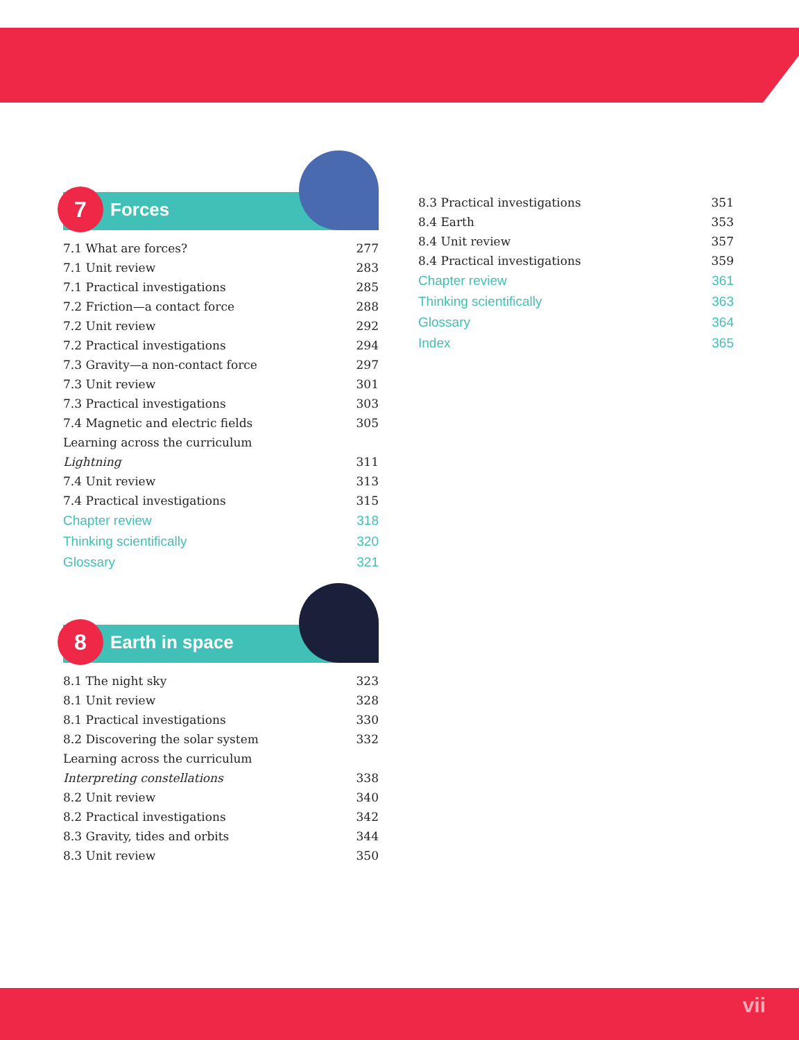7 Forces
7.1 What are forces? 277
7.1 Unit review 283
7.1 Practical investigations 285
7.2 Friction—a contact force 288
7.2 Unit review 292
7.2 Practical investigations 294
7.3 Gravity—a non-contact force 297
7.3 Unit review 301
7.3 Practical investigations 303
7.4 Magnetic and electric fields 305
Learning across the curriculum
Lightning 311
7.4 Unit review 313
7.4 Practical investigations 315
Chapter review 318
Thinking scientifically 320
Glossary 321
8 Earth in space
8.1 The night sky 323
8.1 Unit review 328
8.1 Practical investigations 330
8.2 Discovering the solar system 332
Learning across the curriculum
Interpreting constellations 338
8.2 Unit review 340
8.2 Practical investigations 342
8.3 Gravity, tides and orbits 344
8.3 Unit review 350
8.3 Practical investigations 351
8.4 Earth 353
8.4 Unit review 357
8.4 Practical investigations 359
Chapter review 361
Thinking scientifically 363
Glossary 364
Index 365
vii